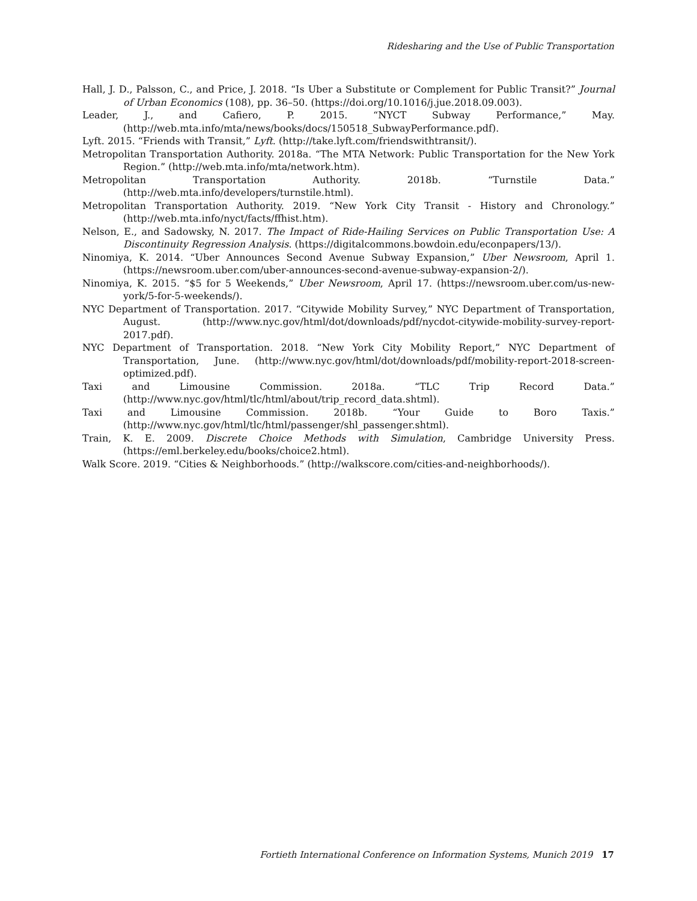Ridesharing and the Use of Public Transportation
Hall, J. D., Palsson, C., and Price, J. 2018. “Is Uber a Substitute or Complement for Public Transit?” Journal of Urban Economics (108), pp. 36–50. (https://doi.org/10.1016/j.jue.2018.09.003).
Leader, J., and Cafiero, P. 2015. “NYCT Subway Performance,” May. (http://web.mta.info/mta/news/books/docs/150518_SubwayPerformance.pdf).
Lyft. 2015. “Friends with Transit,” Lyft. (http://take.lyft.com/friendswithtransit/).
Metropolitan Transportation Authority. 2018a. “The MTA Network: Public Transportation for the New York Region.” (http://web.mta.info/mta/network.htm).
Metropolitan Transportation Authority. 2018b. “Turnstile Data.” (http://web.mta.info/developers/turnstile.html).
Metropolitan Transportation Authority. 2019. “New York City Transit - History and Chronology.” (http://web.mta.info/nyct/facts/ffhist.htm).
Nelson, E., and Sadowsky, N. 2017. The Impact of Ride-Hailing Services on Public Transportation Use: A Discontinuity Regression Analysis. (https://digitalcommons.bowdoin.edu/econpapers/13/).
Ninomiya, K. 2014. “Uber Announces Second Avenue Subway Expansion,” Uber Newsroom, April 1. (https://newsroom.uber.com/uber-announces-second-avenue-subway-expansion-2/).
Ninomiya, K. 2015. “$5 for 5 Weekends,” Uber Newsroom, April 17. (https://newsroom.uber.com/us-new-york/5-for-5-weekends/).
NYC Department of Transportation. 2017. “Citywide Mobility Survey,” NYC Department of Transportation, August. (http://www.nyc.gov/html/dot/downloads/pdf/nycdot-citywide-mobility-survey-report-2017.pdf).
NYC Department of Transportation. 2018. “New York City Mobility Report,” NYC Department of Transportation, June. (http://www.nyc.gov/html/dot/downloads/pdf/mobility-report-2018-screen-optimized.pdf).
Taxi and Limousine Commission. 2018a. “TLC Trip Record Data.” (http://www.nyc.gov/html/tlc/html/about/trip_record_data.shtml).
Taxi and Limousine Commission. 2018b. “Your Guide to Boro Taxis.” (http://www.nyc.gov/html/tlc/html/passenger/shl_passenger.shtml).
Train, K. E. 2009. Discrete Choice Methods with Simulation, Cambridge University Press. (https://eml.berkeley.edu/books/choice2.html).
Walk Score. 2019. “Cities & Neighborhoods.” (http://walkscore.com/cities-and-neighborhoods/).
Fortieth International Conference on Information Systems, Munich 2019 17